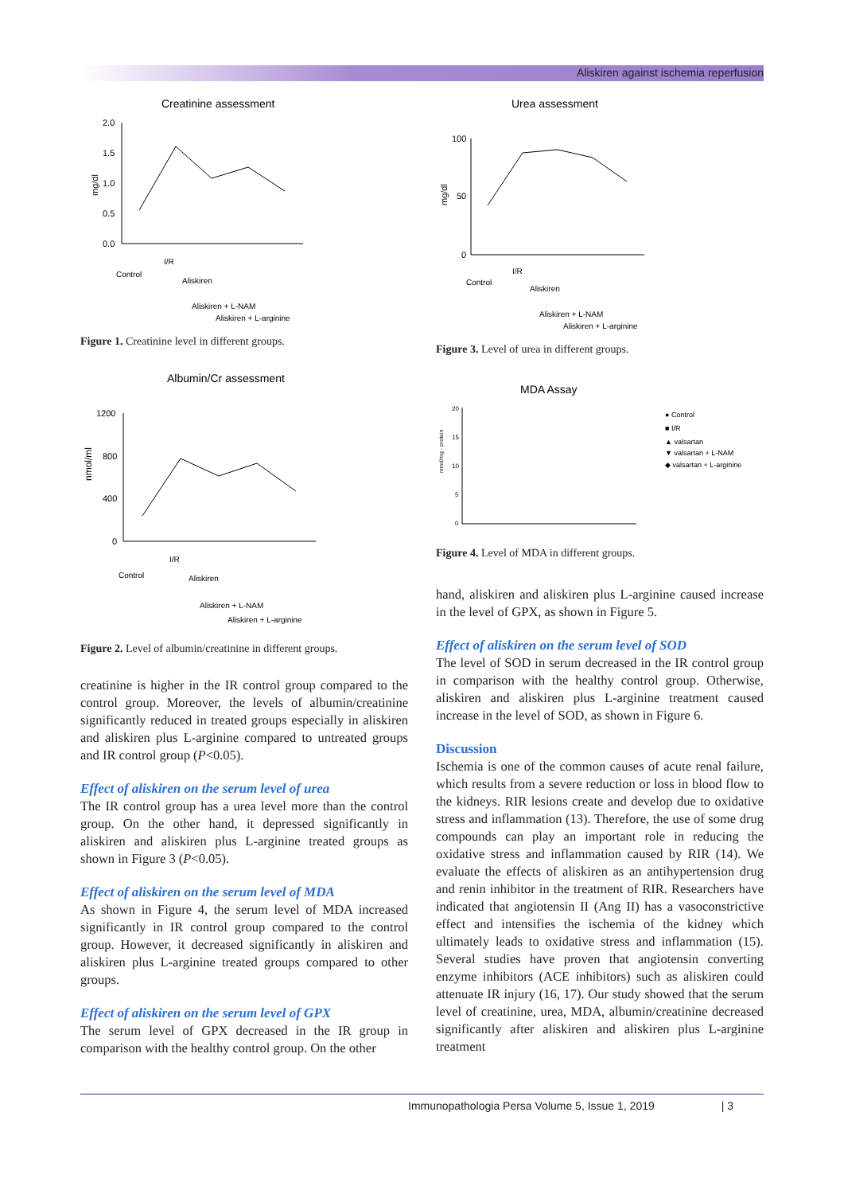Aliskiren against ischemia reperfusion
Creatinine assessment
mg/dl
2.0
1.5
1.0
0.5
0.0
Control
I/R
Aliskiren
Aliskiren + L-NAM
Aliskiren + L-arginine
Figure 1. Creatinine level in different groups.
Albumin/Cr assessment
nmol/ml
1200
800
400
0
Control
I/R
Aliskiren
Aliskiren + L-NAM
Aliskiren + L-arginine
Figure 2. Level of albumin/creatinine in different groups.
creatinine is higher in the IR control group compared to the control group. Moreover, the levels of albumin/creatinine significantly reduced in treated groups especially in aliskiren and aliskiren plus L-arginine compared to untreated groups and IR control group (P<0.05).
Effect of aliskiren on the serum level of urea
The IR control group has a urea level more than the control group. On the other hand, it depressed significantly in aliskiren and aliskiren plus L-arginine treated groups as shown in Figure 3 (P<0.05).
Effect of aliskiren on the serum level of MDA
As shown in Figure 4, the serum level of MDA increased significantly in IR control group compared to the control group. However, it decreased significantly in aliskiren and aliskiren plus L-arginine treated groups compared to other groups.
Effect of aliskiren on the serum level of GPX
The serum level of GPX decreased in the IR group in comparison with the healthy control group. On the other
Urea assessment
mg/dl
100
50
0
Control
I/R
Aliskiren
Aliskiren + L-NAM
Aliskiren + L-arginine
Figure 3. Level of urea in different groups.
MDA Assay
nmol/mg - protein
20
15
10
5
0
● Control
■ I/R
▲ valsartan
▼ valsartan + L-NAM
◆ valsartan + L-arginine
Figure 4. Level of MDA in different groups.
hand, aliskiren and aliskiren plus L-arginine caused increase in the level of GPX, as shown in Figure 5.
Effect of aliskiren on the serum level of SOD
The level of SOD in serum decreased in the IR control group in comparison with the healthy control group. Otherwise, aliskiren and aliskiren plus L-arginine treatment caused increase in the level of SOD, as shown in Figure 6.
Discussion
Ischemia is one of the common causes of acute renal failure, which results from a severe reduction or loss in blood flow to the kidneys. RIR lesions create and develop due to oxidative stress and inflammation (13). Therefore, the use of some drug compounds can play an important role in reducing the oxidative stress and inflammation caused by RIR (14). We evaluate the effects of aliskiren as an antihypertension drug and renin inhibitor in the treatment of RIR. Researchers have indicated that angiotensin II (Ang II) has a vasoconstrictive effect and intensifies the ischemia of the kidney which ultimately leads to oxidative stress and inflammation (15). Several studies have proven that angiotensin converting enzyme inhibitors (ACE inhibitors) such as aliskiren could attenuate IR injury (16, 17). Our study showed that the serum level of creatinine, urea, MDA, albumin/creatinine decreased significantly after aliskiren and aliskiren plus L-arginine treatment
Immunopathologia Persa Volume 5, Issue 1, 2019 | 3